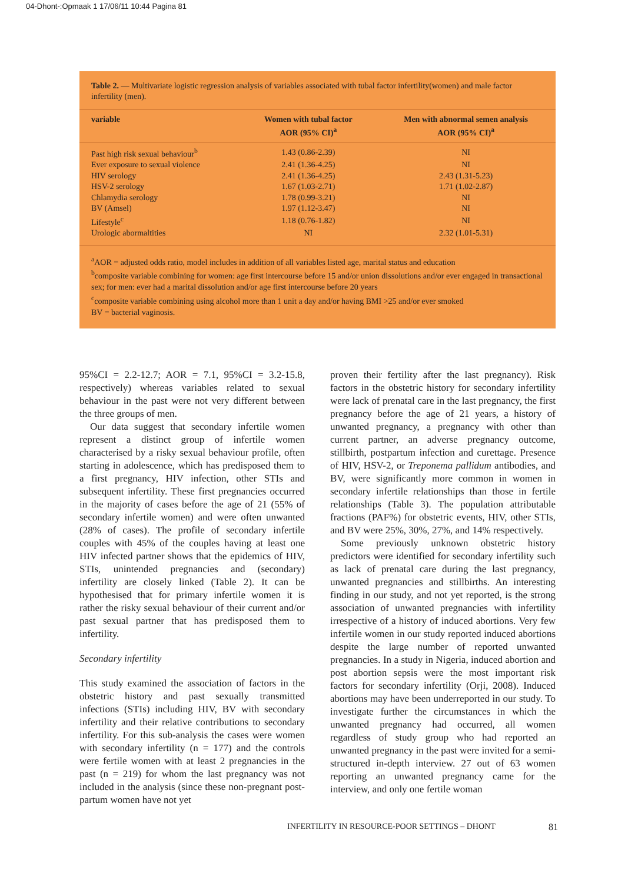04-Dhont-:Opmaak 1 17/06/11 10:44 Pagina 81
Table 2. — Multivariate logistic regression analysis of variables associated with tubal factor infertility(women) and male factor infertility (men).
| variable | Women with tubal factor AOR (95% CI)<sup>a</sup> | Men with abnormal semen analysis AOR (95% CI)<sup>a</sup> |
| --- | --- | --- |
| Past high risk sexual behaviour<sup>b</sup> | 1.43 (0.86-2.39) | NI |
| Ever exposure to sexual violence | 2.41 (1.36-4.25) | NI |
| HIV serology | 2.41 (1.36-4.25) | 2.43 (1.31-5.23) |
| HSV-2 serology | 1.67 (1.03-2.71) | 1.71 (1.02-2.87) |
| Chlamydia serology | 1.78 (0.99-3.21) | NI |
| BV (Amsel) | 1.97 (1.12-3.47) | NI |
| Lifestyle<sup>c</sup> | 1.18 (0.76-1.82) | NI |
| Urologic abormaltities | NI | 2.32 (1.01-5.31) |
<sup>a</sup> AOR = adjusted odds ratio, model includes in addition of all variables listed age, marital status and education
<sup>b</sup> composite variable combining for women: age first intercourse before 15 and/or union dissolutions and/or ever engaged in transactional sex; for men: ever had a marital dissolution and/or age first intercourse before 20 years
<sup>c</sup> composite variable combining using alcohol more than 1 unit a day and/or having BMI >25 and/or ever smoked
BV = bacterial vaginosis.
95%CI = 2.2-12.7; AOR = 7.1, 95%CI = 3.2-15.8, respectively) whereas variables related to sexual behaviour in the past were not very different between the three groups of men.
Our data suggest that secondary infertile women represent a distinct group of infertile women characterised by a risky sexual behaviour profile, often starting in adolescence, which has predisposed them to a first pregnancy, HIV infection, other STIs and subsequent infertility. These first pregnancies occurred in the majority of cases before the age of 21 (55% of secondary infertile women) and were often unwanted (28% of cases). The profile of secondary infertile couples with 45% of the couples having at least one HIV infected partner shows that the epidemics of HIV, STIs, unintended pregnancies and (secondary) infertility are closely linked (Table 2). It can be hypothesised that for primary infertile women it is rather the risky sexual behaviour of their current and/or past sexual partner that has predisposed them to infertility.
Secondary infertility
This study examined the association of factors in the obstetric history and past sexually transmitted infections (STIs) including HIV, BV with secondary infertility and their relative contributions to secondary infertility. For this sub-analysis the cases were women with secondary infertility (n = 177) and the controls were fertile women with at least 2 pregnancies in the past (n = 219) for whom the last pregnancy was not included in the analysis (since these non-pregnant post-partum women have not yet
proven their fertility after the last pregnancy). Risk factors in the obstetric history for secondary infertility were lack of prenatal care in the last pregnancy, the first pregnancy before the age of 21 years, a history of unwanted pregnancy, a pregnancy with other than current partner, an adverse pregnancy outcome, stillbirth, postpartum infection and curettage. Presence of HIV, HSV-2, or Treponema pallidum antibodies, and BV, were significantly more common in women in secondary infertile relationships than those in fertile relationships (Table 3). The population attributable fractions (PAF%) for obstetric events, HIV, other STIs, and BV were 25%, 30%, 27%, and 14% respectively.
Some previously unknown obstetric history predictors were identified for secondary infertility such as lack of prenatal care during the last pregnancy, unwanted pregnancies and stillbirths. An interesting finding in our study, and not yet reported, is the strong association of unwanted pregnancies with infertility irrespective of a history of induced abortions. Very few infertile women in our study reported induced abortions despite the large number of reported unwanted pregnancies. In a study in Nigeria, induced abortion and post abortion sepsis were the most important risk factors for secondary infertility (Orji, 2008). Induced abortions may have been underreported in our study. To investigate further the circumstances in which the unwanted pregnancy had occurred, all women regardless of study group who had reported an unwanted pregnancy in the past were invited for a semi-structured in-depth interview. 27 out of 63 women reporting an unwanted pregnancy came for the interview, and only one fertile woman
INFERTILITY IN RESOURCE-POOR SETTINGS – DHONT 81